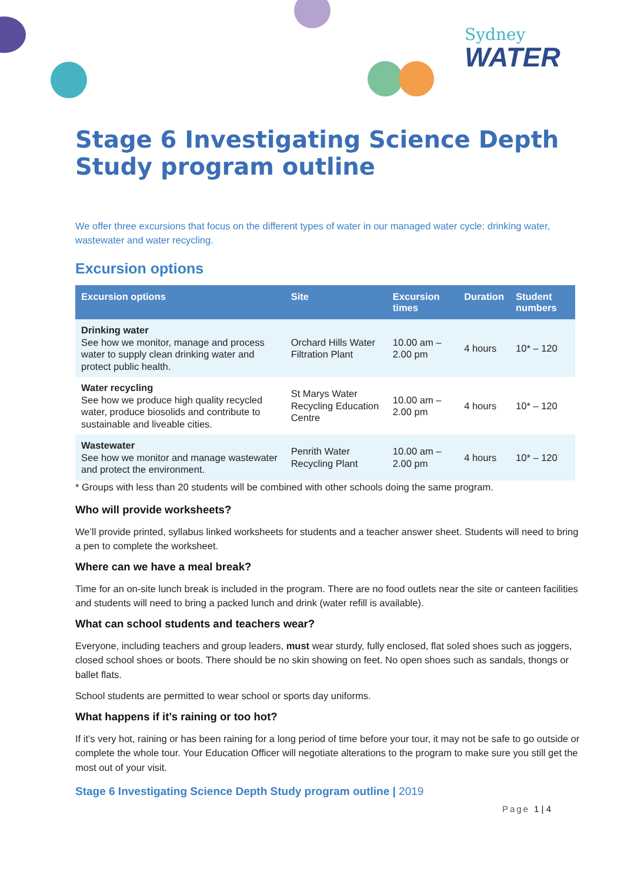Sydney
WATER
Stage 6 Investigating Science Depth Study program outline
We offer three excursions that focus on the different types of water in our managed water cycle: drinking water, wastewater and water recycling.
Excursion options
| Excursion options | Site | Excursion times | Duration | Student numbers |
| --- | --- | --- | --- | --- |
| Drinking water See how we monitor, manage and process water to supply clean drinking water and protect public health. | Orchard Hills Water Filtration Plant | 10.00 am – 2.00 pm | 4 hours | 10* – 120 |
| Water recycling See how we produce high quality recycled water, produce biosolids and contribute to sustainable and liveable cities. | St Marys Water Recycling Education Centre | 10.00 am – 2.00 pm | 4 hours | 10* – 120 |
| Wastewater See how we monitor and manage wastewater and protect the environment. | Penrith Water Recycling Plant | 10.00 am – 2.00 pm | 4 hours | 10* – 120 |
* Groups with less than 20 students will be combined with other schools doing the same program.
Who will provide worksheets?
We’ll provide printed, syllabus linked worksheets for students and a teacher answer sheet. Students will need to bring a pen to complete the worksheet.
Where can we have a meal break?
Time for an on-site lunch break is included in the program. There are no food outlets near the site or canteen facilities and students will need to bring a packed lunch and drink (water refill is available).
What can school students and teachers wear?
Everyone, including teachers and group leaders, must wear sturdy, fully enclosed, flat soled shoes such as joggers, closed school shoes or boots. There should be no skin showing on feet. No open shoes such as sandals, thongs or ballet flats.
School students are permitted to wear school or sports day uniforms.
What happens if it’s raining or too hot?
If it’s very hot, raining or has been raining for a long period of time before your tour, it may not be safe to go outside or complete the whole tour. Your Education Officer will negotiate alterations to the program to make sure you still get the most out of your visit.
Stage 6 Investigating Science Depth Study program outline | 2019
Page 1 | 4